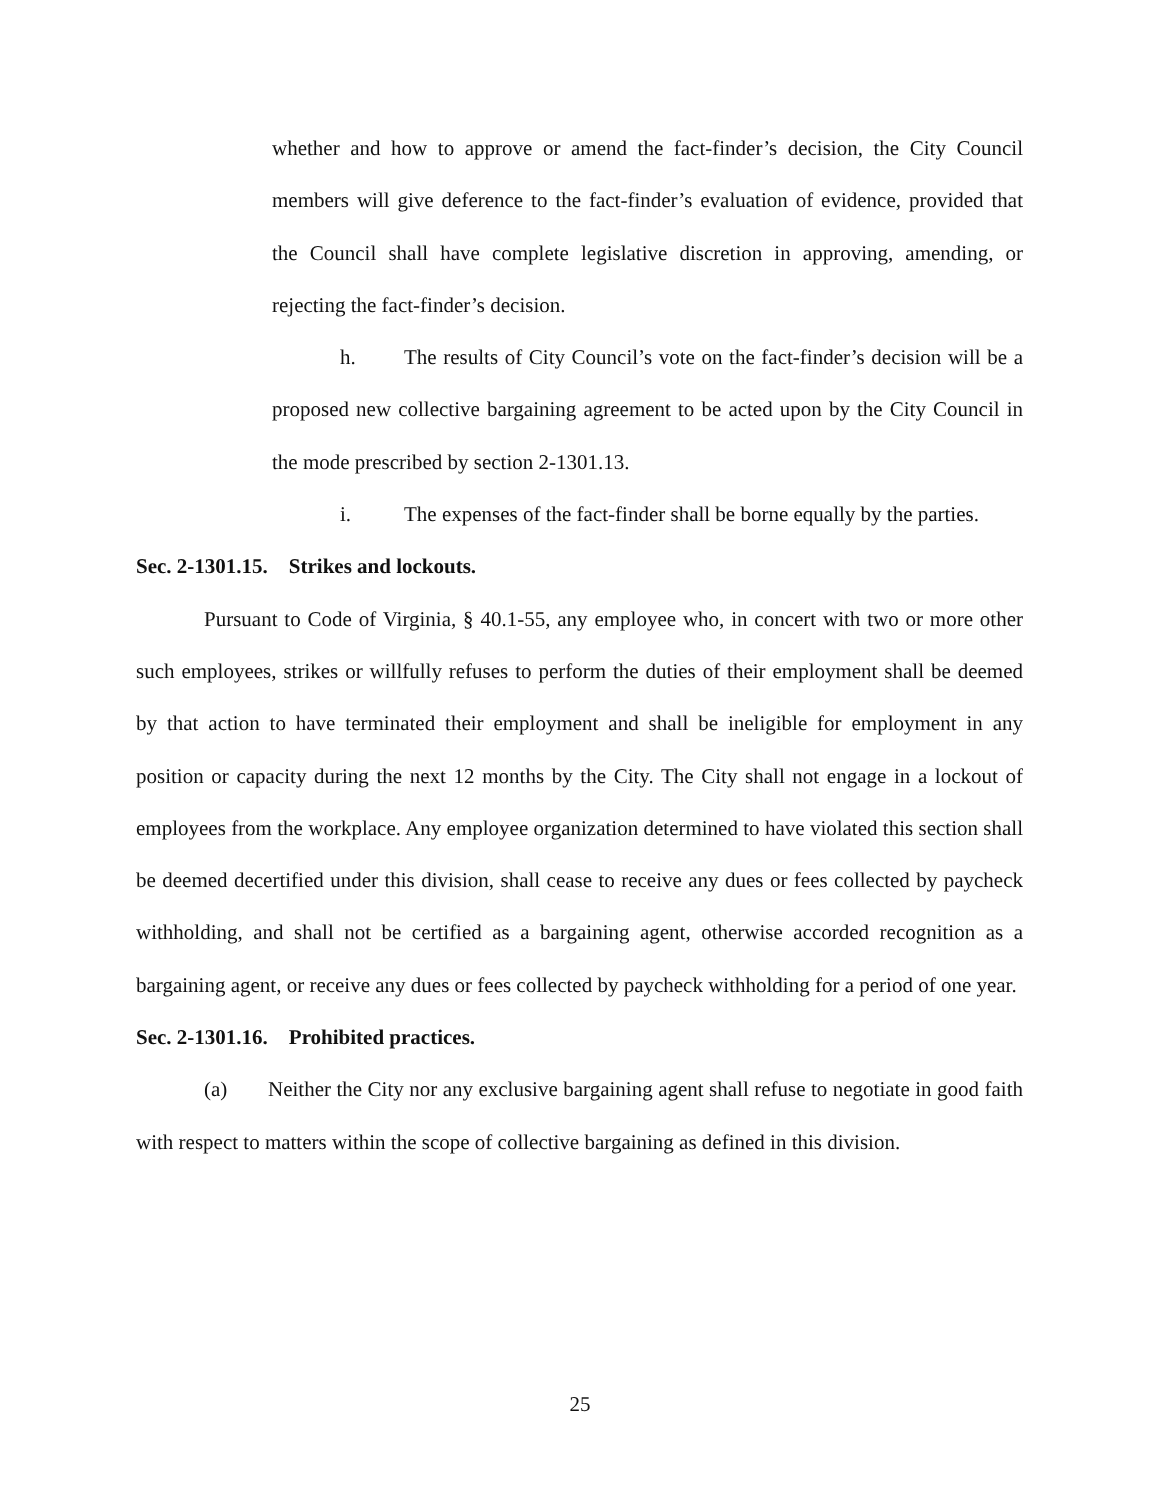whether and how to approve or amend the fact-finder’s decision, the City Council members will give deference to the fact-finder’s evaluation of evidence, provided that the Council shall have complete legislative discretion in approving, amending, or rejecting the fact-finder’s decision.
h. The results of City Council’s vote on the fact-finder’s decision will be a proposed new collective bargaining agreement to be acted upon by the City Council in the mode prescribed by section 2-1301.13.
i. The expenses of the fact-finder shall be borne equally by the parties.
Sec. 2-1301.15. Strikes and lockouts.
Pursuant to Code of Virginia, § 40.1-55, any employee who, in concert with two or more other such employees, strikes or willfully refuses to perform the duties of their employment shall be deemed by that action to have terminated their employment and shall be ineligible for employment in any position or capacity during the next 12 months by the City. The City shall not engage in a lockout of employees from the workplace. Any employee organization determined to have violated this section shall be deemed decertified under this division, shall cease to receive any dues or fees collected by paycheck withholding, and shall not be certified as a bargaining agent, otherwise accorded recognition as a bargaining agent, or receive any dues or fees collected by paycheck withholding for a period of one year.
Sec. 2-1301.16. Prohibited practices.
(a) Neither the City nor any exclusive bargaining agent shall refuse to negotiate in good faith with respect to matters within the scope of collective bargaining as defined in this division.
25